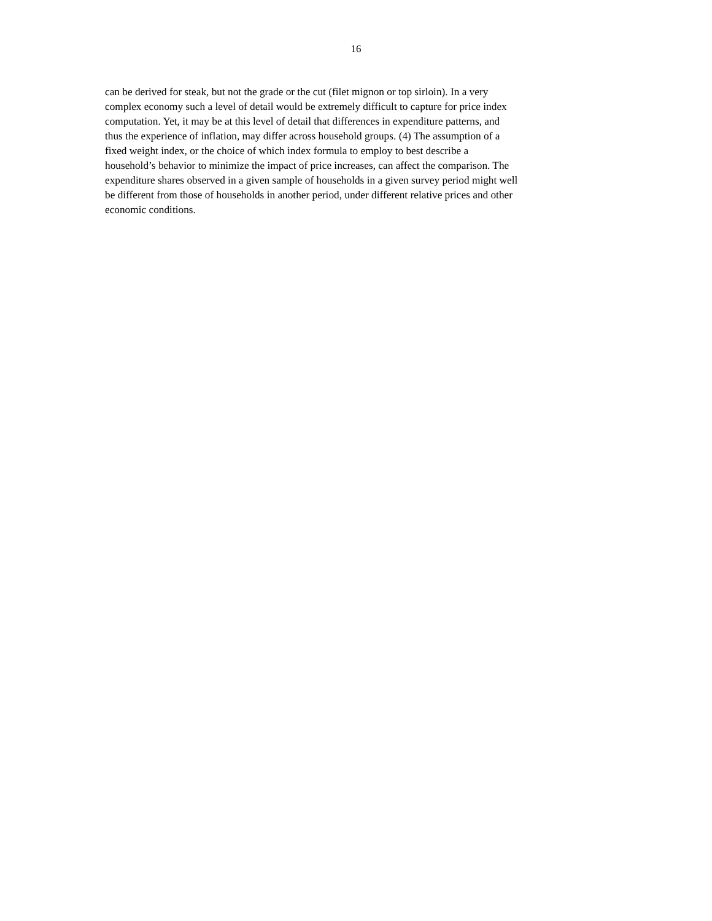16
can be derived for steak, but not the grade or the cut (filet mignon or top sirloin). In a very
complex economy such a level of detail would be extremely difficult to capture for price index
computation. Yet, it may be at this level of detail that differences in expenditure patterns, and
thus the experience of inflation, may differ across household groups. (4) The assumption of a
fixed weight index, or the choice of which index formula to employ to best describe a
household’s behavior to minimize the impact of price increases, can affect the comparison. The
expenditure shares observed in a given sample of households in a given survey period might well
be different from those of households in another period, under different relative prices and other
economic conditions.